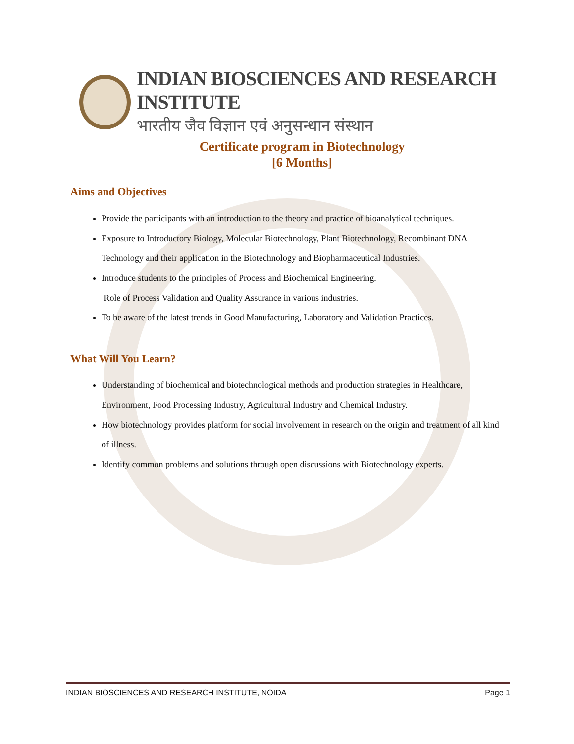INDIAN BIOSCIENCES AND RESEARCH INSTITUTE
भारतीय जैव विज्ञान एवं अनुसन्धान संस्थान
Certificate program in Biotechnology
[6 Months]
Aims and Objectives
Provide the participants with an introduction to the theory and practice of bioanalytical techniques.
Exposure to Introductory Biology, Molecular Biotechnology, Plant Biotechnology, Recombinant DNA Technology and their application in the Biotechnology and Biopharmaceutical Industries.
Introduce students to the principles of Process and Biochemical Engineering.
Role of Process Validation and Quality Assurance in various industries.
To be aware of the latest trends in Good Manufacturing, Laboratory and Validation Practices.
What Will You Learn?
Understanding of biochemical and biotechnological methods and production strategies in Healthcare, Environment, Food Processing Industry, Agricultural Industry and Chemical Industry.
How biotechnology provides platform for social involvement in research on the origin and treatment of all kind of illness.
Identify common problems and solutions through open discussions with Biotechnology experts.
INDIAN BIOSCIENCES AND RESEARCH INSTITUTE, NOIDA Page 1